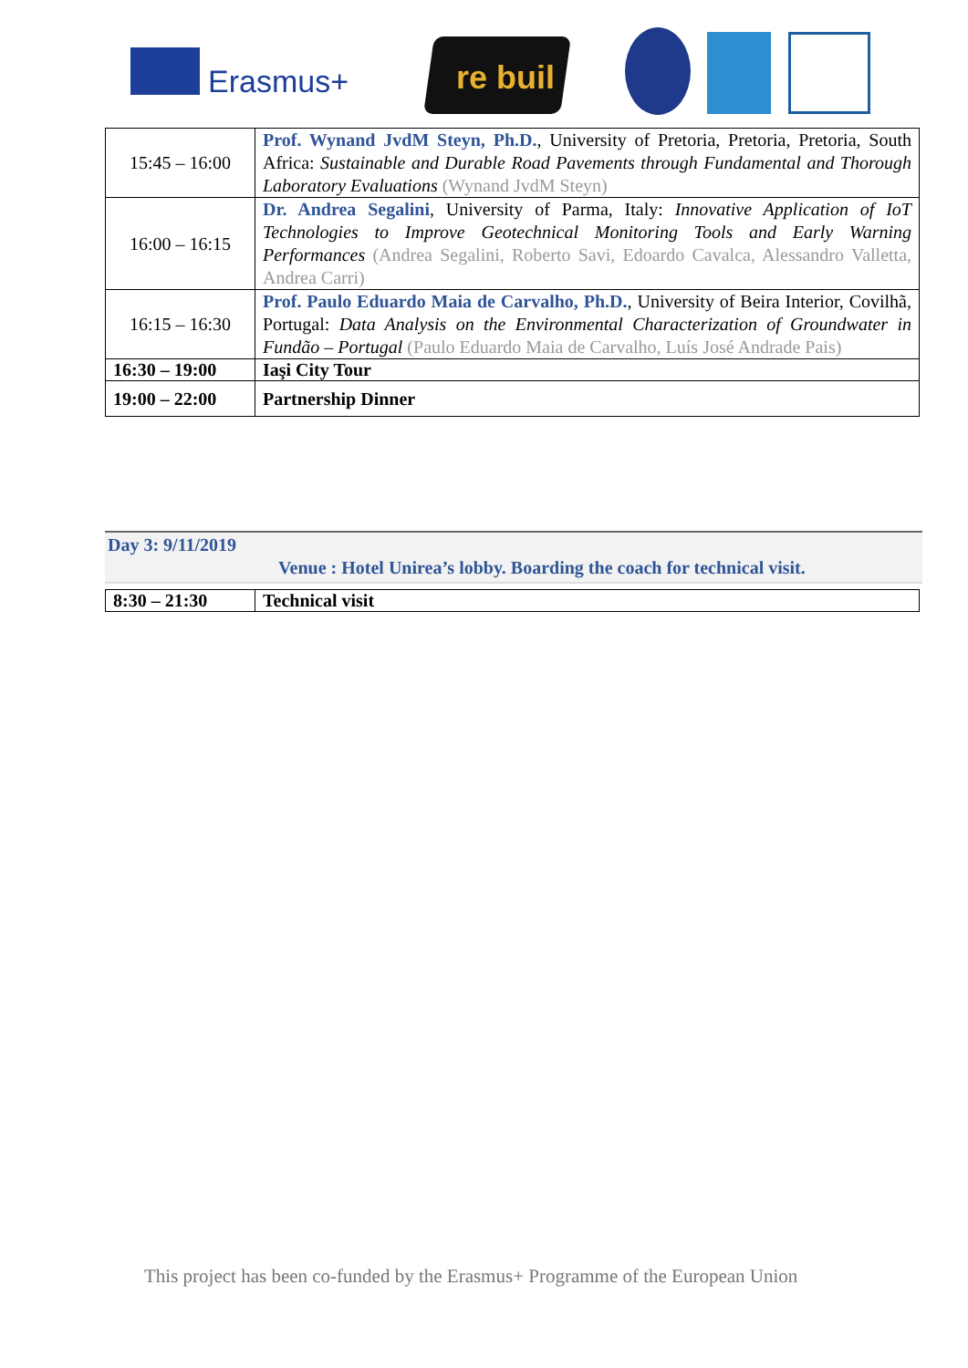Erasmus+ re buil
| 15:45 – 16:00 | Prof. Wynand JvdM Steyn, Ph.D. , University of Pretoria, Pretoria, Pretoria, South Africa: Sustainable and Durable Road Pavements through Fundamental and Thorough Laboratory Evaluations (Wynand JvdM Steyn) |
| 16:00 – 16:15 | Dr. Andrea Segalini , University of Parma, Italy: Innovative Application of IoT Technologies to Improve Geotechnical Monitoring Tools and Early Warning Performances (Andrea Segalini, Roberto Savi, Edoardo Cavalca, Alessandro Valletta, Andrea Carri) |
| 16:15 – 16:30 | Prof. Paulo Eduardo Maia de Carvalho, Ph.D. , University of Beira Interior, Covilhã, Portugal: Data Analysis on the Environmental Characterization of Groundwater in Fundão – Portugal (Paulo Eduardo Maia de Carvalho, Luís José Andrade Pais) |
| 16:30 – 19:00 | Iaşi City Tour |
| 19:00 – 22:00 | Partnership Dinner |
Day 3: 9/11/2019
Venue : Hotel Unirea’s lobby. Boarding the coach for technical visit.
| 8:30 – 21:30 | Technical visit |
This project has been co-funded by the Erasmus+ Programme of the European Union